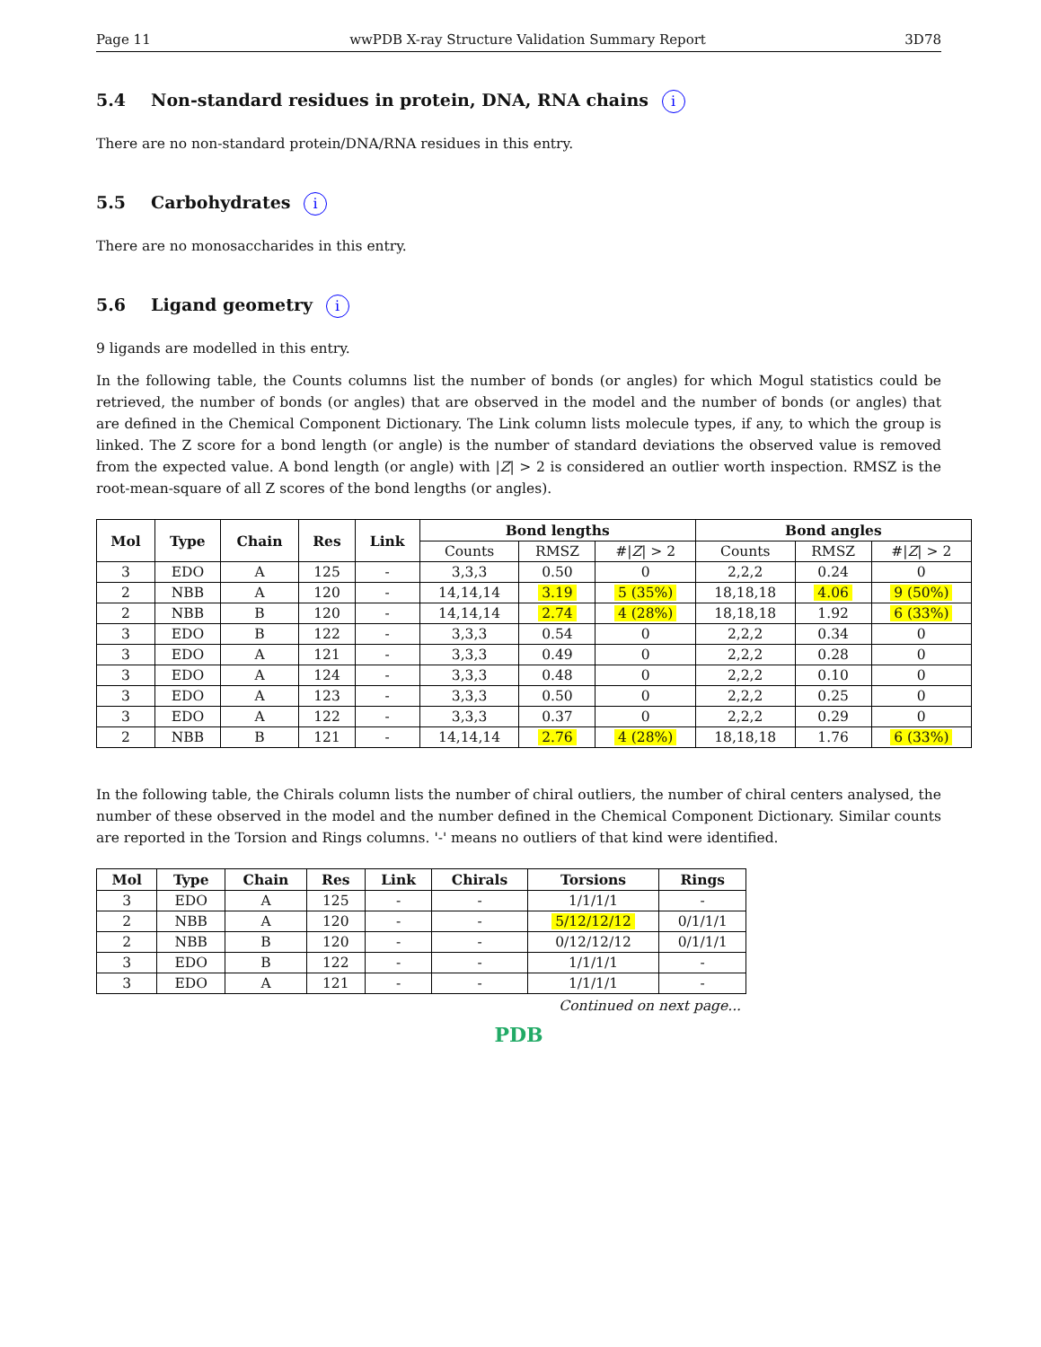Page 11 wwPDB X-ray Structure Validation Summary Report 3D78
5.4 Non-standard residues in protein, DNA, RNA chains i
There are no non-standard protein/DNA/RNA residues in this entry.
5.5 Carbohydrates i
There are no monosaccharides in this entry.
5.6 Ligand geometry i
9 ligands are modelled in this entry.
In the following table, the Counts columns list the number of bonds (or angles) for which Mogul statistics could be retrieved, the number of bonds (or angles) that are observed in the model and the number of bonds (or angles) that are defined in the Chemical Component Dictionary. The Link column lists molecule types, if any, to which the group is linked. The Z score for a bond length (or angle) is the number of standard deviations the observed value is removed from the expected value. A bond length (or angle) with |Z| > 2 is considered an outlier worth inspection. RMSZ is the root-mean-square of all Z scores of the bond lengths (or angles).
| Mol | Type | Chain | Res | Link | Bond lengths | | | Bond angles | | |
| --- | --- | --- | --- | --- | --- | --- | --- | --- | --- | --- |
| | | | | | Counts | RMSZ | #/ Z / > 2 | Counts | RMSZ | #/ Z / > 2 |
| 3 | EDO | A | 125 | - | 3,3,3 | 0.50 | 0 | 2,2,2 | 0.24 | 0 |
| 2 | NBB | A | 120 | - | 14,14,14 | 3.19 | 5 (35%) | 18,18,18 | 4.06 | 9 (50%) |
| 2 | NBB | B | 120 | - | 14,14,14 | 2.74 | 4 (28%) | 18,18,18 | 1.92 | 6 (33%) |
| 3 | EDO | B | 122 | - | 3,3,3 | 0.54 | 0 | 2,2,2 | 0.34 | 0 |
| 3 | EDO | A | 121 | - | 3,3,3 | 0.49 | 0 | 2,2,2 | 0.28 | 0 |
| 3 | EDO | A | 124 | - | 3,3,3 | 0.48 | 0 | 2,2,2 | 0.10 | 0 |
| 3 | EDO | A | 123 | - | 3,3,3 | 0.50 | 0 | 2,2,2 | 0.25 | 0 |
| 3 | EDO | A | 122 | - | 3,3,3 | 0.37 | 0 | 2,2,2 | 0.29 | 0 |
| 2 | NBB | B | 121 | - | 14,14,14 | 2.76 | 4 (28%) | 18,18,18 | 1.76 | 6 (33%) |
In the following table, the Chirals column lists the number of chiral outliers, the number of chiral centers analysed, the number of these observed in the model and the number defined in the Chemical Component Dictionary. Similar counts are reported in the Torsion and Rings columns. '-' means no outliers of that kind were identified.
| Mol | Type | Chain | Res | Link | Chirals | Torsions | Rings |
| --- | --- | --- | --- | --- | --- | --- | --- |
| 3 | EDO | A | 125 | - | - | 1/1/1/1 | - |
| 2 | NBB | A | 120 | - | - | 5/12/12/12 | 0/1/1/1 |
| 2 | NBB | B | 120 | - | - | 0/12/12/12 | 0/1/1/1 |
| 3 | EDO | B | 122 | - | - | 1/1/1/1 | - |
| 3 | EDO | A | 121 | - | - | 1/1/1/1 | - |
Continued on next page...
PDB